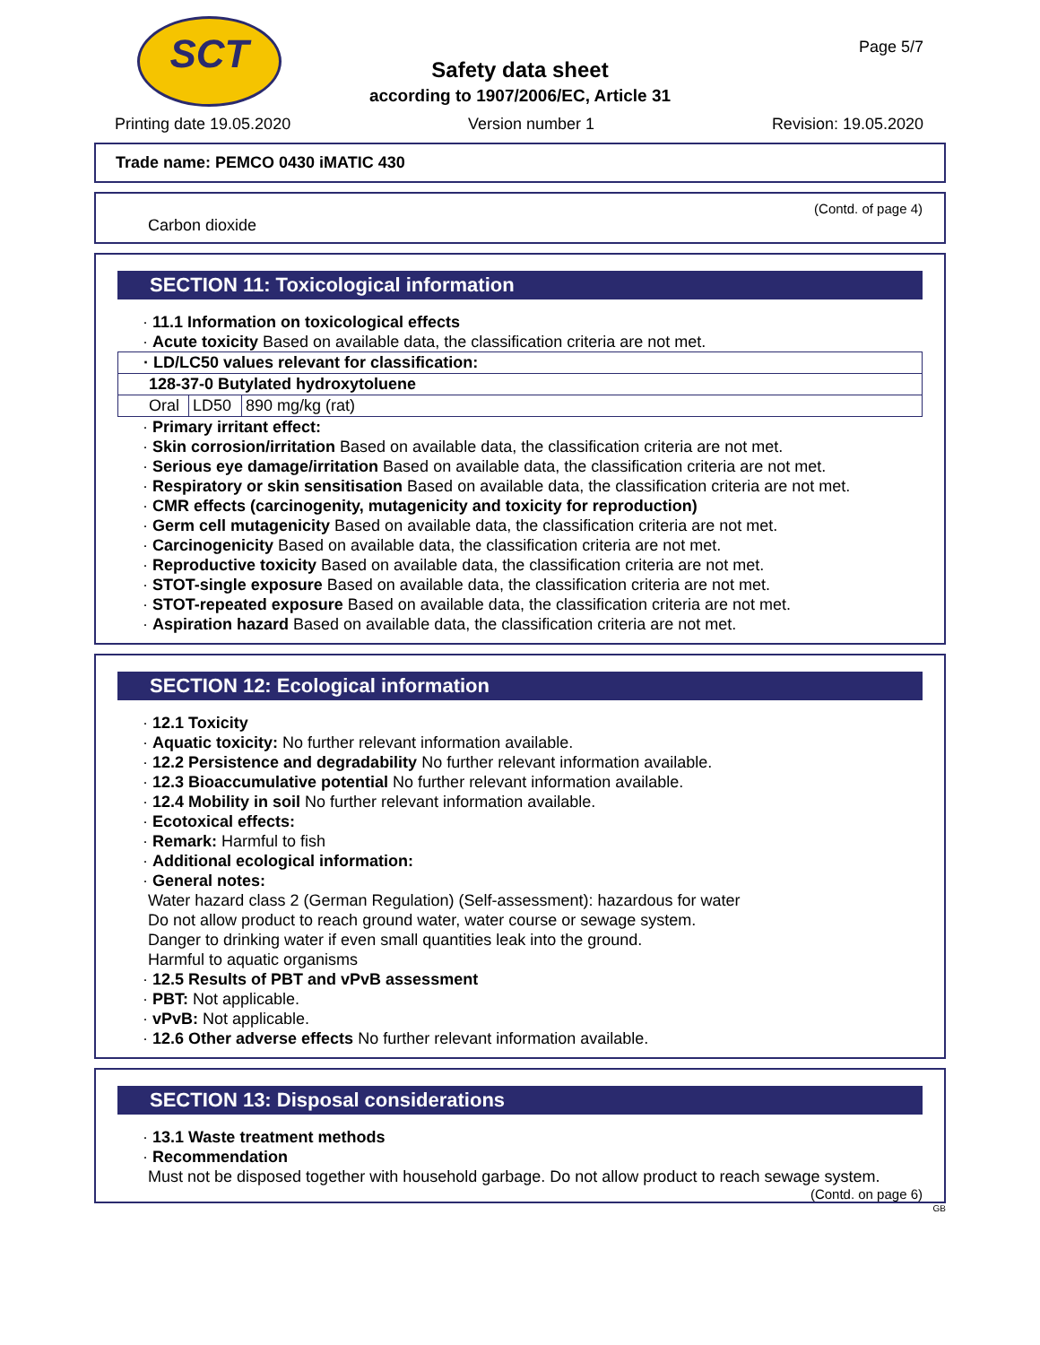SCT
Page 5/7
Safety data sheet
according to 1907/2006/EC, Article 31
Printing date 19.05.2020 Version number 1 Revision: 19.05.2020
Trade name: PEMCO 0430 iMATIC 430
(Contd. of page 4)
Carbon dioxide
SECTION 11: Toxicological information
· 11.1 Information on toxicological effects
· Acute toxicity Based on available data, the classification criteria are not met.
| · LD/LC50 values relevant for classification: | | |
| 128-37-0 Butylated hydroxytoluene | | |
| Oral | LD50 | 890 mg/kg (rat) |
· Primary irritant effect:
· Skin corrosion/irritation Based on available data, the classification criteria are not met.
· Serious eye damage/irritation Based on available data, the classification criteria are not met.
· Respiratory or skin sensitisation Based on available data, the classification criteria are not met.
· CMR effects (carcinogenity, mutagenicity and toxicity for reproduction)
· Germ cell mutagenicity Based on available data, the classification criteria are not met.
· Carcinogenicity Based on available data, the classification criteria are not met.
· Reproductive toxicity Based on available data, the classification criteria are not met.
· STOT-single exposure Based on available data, the classification criteria are not met.
· STOT-repeated exposure Based on available data, the classification criteria are not met.
· Aspiration hazard Based on available data, the classification criteria are not met.
SECTION 12: Ecological information
· 12.1 Toxicity
· Aquatic toxicity: No further relevant information available.
· 12.2 Persistence and degradability No further relevant information available.
· 12.3 Bioaccumulative potential No further relevant information available.
· 12.4 Mobility in soil No further relevant information available.
· Ecotoxical effects:
· Remark: Harmful to fish
· Additional ecological information:
· General notes:
Water hazard class 2 (German Regulation) (Self-assessment): hazardous for water
Do not allow product to reach ground water, water course or sewage system.
Danger to drinking water if even small quantities leak into the ground.
Harmful to aquatic organisms
· 12.5 Results of PBT and vPvB assessment
· PBT: Not applicable.
· vPvB: Not applicable.
· 12.6 Other adverse effects No further relevant information available.
SECTION 13: Disposal considerations
· 13.1 Waste treatment methods
· Recommendation
Must not be disposed together with household garbage. Do not allow product to reach sewage system.
(Contd. on page 6)
GB